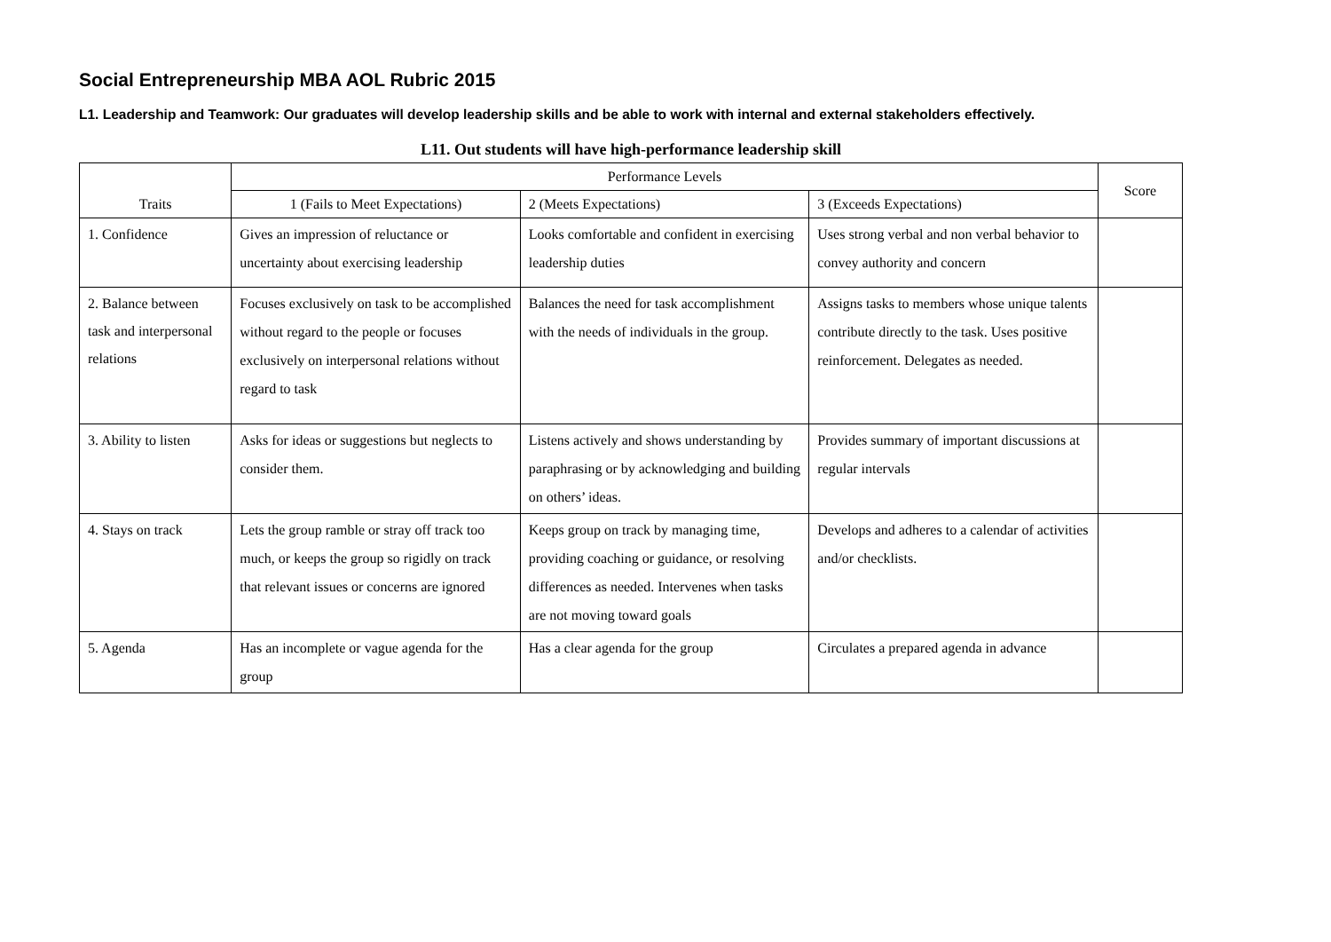Social Entrepreneurship MBA AOL Rubric 2015
L1. Leadership and Teamwork: Our graduates will develop leadership skills and be able to work with internal and external stakeholders effectively.
L11. Out students will have high-performance leadership skill
| Traits | Performance Levels | | | Score |
| --- | --- | --- | --- | --- |
| | 1 (Fails to Meet Expectations) | 2 (Meets Expectations) | 3 (Exceeds Expectations) | |
| 1. Confidence | Gives an impression of reluctance or uncertainty about exercising leadership | Looks comfortable and confident in exercising leadership duties | Uses strong verbal and non verbal behavior to convey authority and concern | |
| 2. Balance between task and interpersonal relations | Focuses exclusively on task to be accomplished without regard to the people or focuses exclusively on interpersonal relations without regard to task | Balances the need for task accomplishment with the needs of individuals in the group. | Assigns tasks to members whose unique talents contribute directly to the task. Uses positive reinforcement. Delegates as needed. | |
| 3. Ability to listen | Asks for ideas or suggestions but neglects to consider them. | Listens actively and shows understanding by paraphrasing or by acknowledging and building on others’ ideas. | Provides summary of important discussions at regular intervals | |
| 4. Stays on track | Lets the group ramble or stray off track too much, or keeps the group so rigidly on track that relevant issues or concerns are ignored | Keeps group on track by managing time, providing coaching or guidance, or resolving differences as needed. Intervenes when tasks are not moving toward goals | Develops and adheres to a calendar of activities and/or checklists. | |
| 5. Agenda | Has an incomplete or vague agenda for the group | Has a clear agenda for the group | Circulates a prepared agenda in advance | |